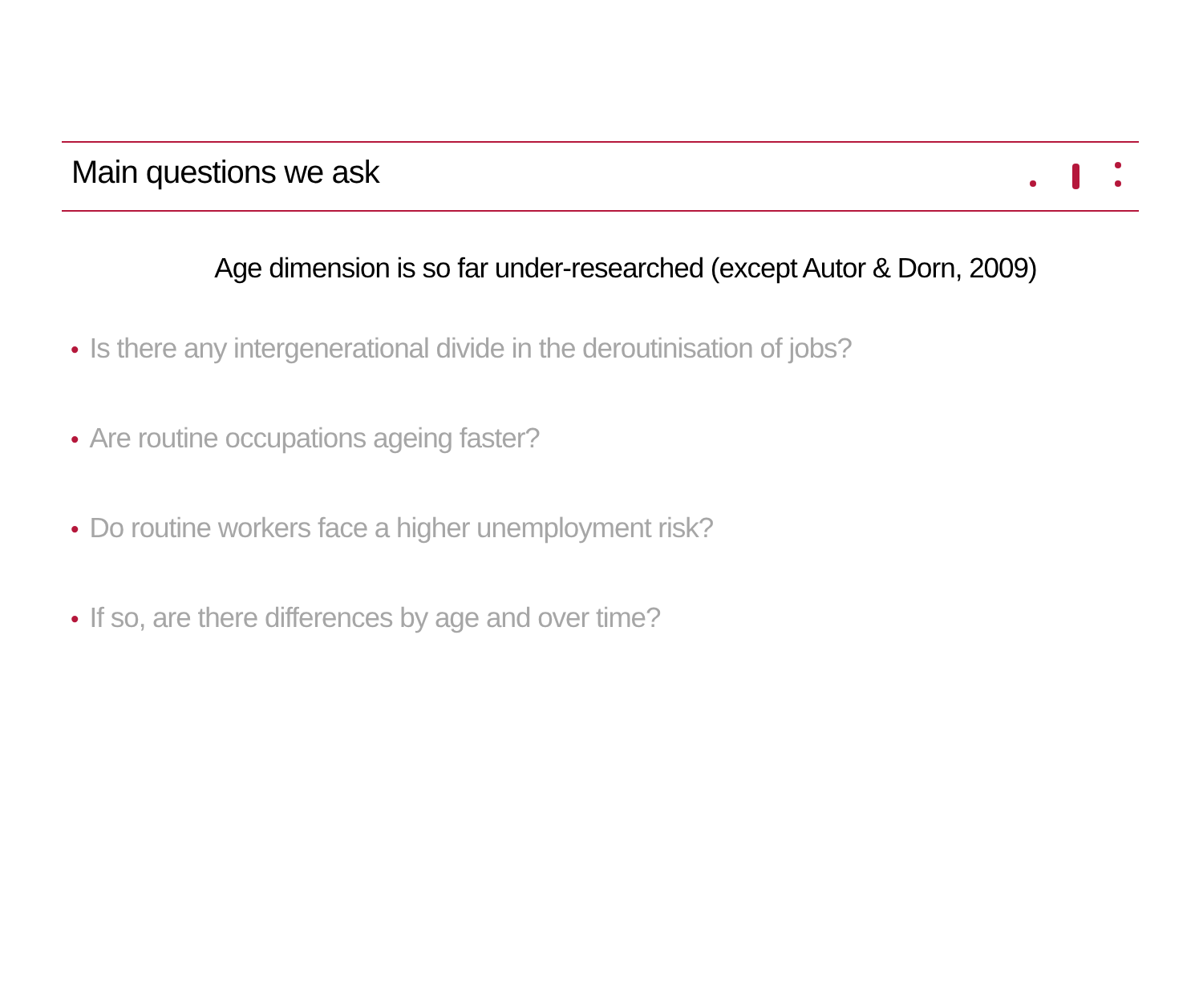Main questions we ask
Age dimension is so far under-researched (except Autor & Dorn, 2009)
• Is there any intergenerational divide in the deroutinisation of jobs?
• Are routine occupations ageing faster?
• Do routine workers face a higher unemployment risk?
• If so, are there differences by age and over time?